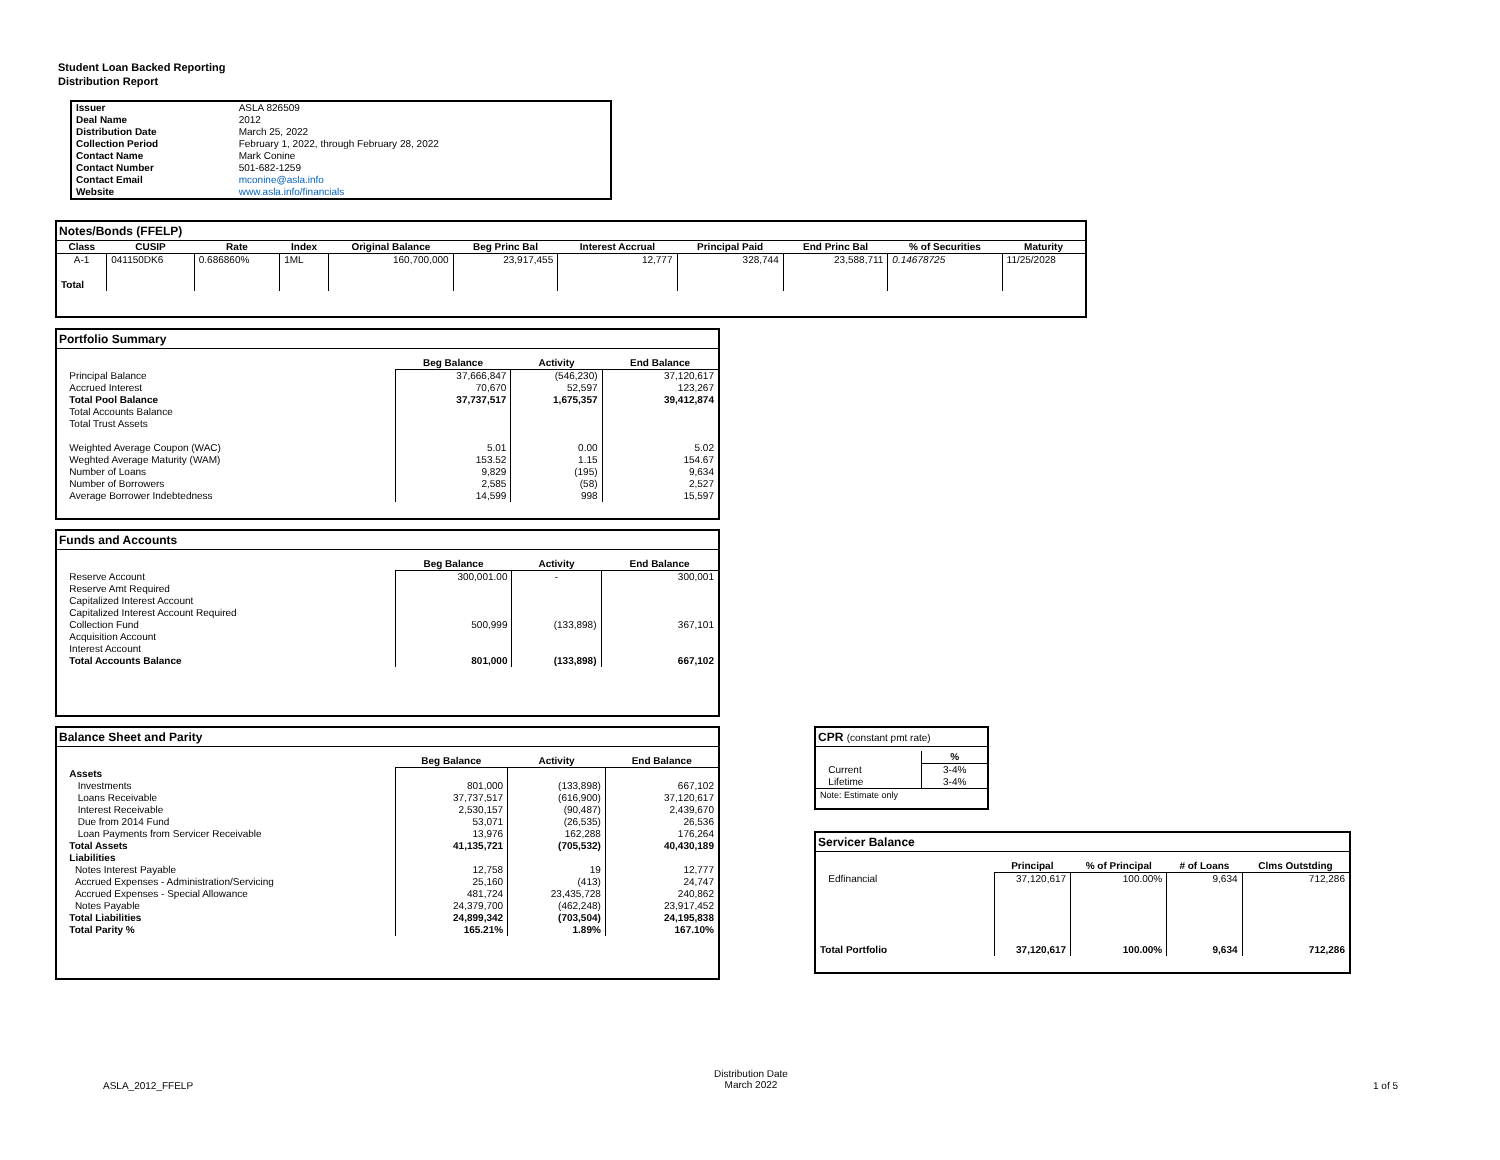Student Loan Backed Reporting
Distribution Report
| Issuer | ASLA 826509 |
| Deal Name | 2012 |
| Distribution Date | March 25, 2022 |
| Collection Period | February 1, 2022, through February 28, 2022 |
| Contact Name | Mark Conine |
| Contact Number | 501-682-1259 |
| Contact Email | mconine@asla.info |
| Website | www.asla.info/financials |
Notes/Bonds (FFELP)
| Class | CUSIP | Rate | Index | Original Balance | Beg Princ Bal | Interest Accrual | Principal Paid | End Princ Bal | % of Securities | Maturity |
| --- | --- | --- | --- | --- | --- | --- | --- | --- | --- | --- |
| A-1 | 041150DK6 | 0.686860% | 1ML | 160,700,000 | 23,917,455 | 12,777 | 328,744 | 23,588,711 | 0.14678725 | 11/25/2028 |
| Total | | | | | | | | | | |
Portfolio Summary
| | Beg Balance | Activity | End Balance |
| --- | --- | --- | --- |
| Principal Balance | 37,666,847 | (546,230) | 37,120,617 |
| Accrued Interest | 70,670 | 52,597 | 123,267 |
| Total Pool Balance | 37,737,517 | 1,675,357 | 39,412,874 |
| Total Accounts Balance | | | |
| Total Trust Assets | | | |
| Weighted Average Coupon (WAC) | 5.01 | 0.00 | 5.02 |
| Weghted Average Maturity (WAM) | 153.52 | 1.15 | 154.67 |
| Number of Loans | 9,829 | (195) | 9,634 |
| Number of Borrowers | 2,585 | (58) | 2,527 |
| Average Borrower Indebtedness | 14,599 | 998 | 15,597 |
Funds and Accounts
| | Beg Balance | Activity | End Balance |
| --- | --- | --- | --- |
| Reserve Account | 300,001.00 | - | 300,001 |
| Reserve Amt Required | | | |
| Capitalized Interest Account | | | |
| Capitalized Interest Account Required | | | |
| Collection Fund | 500,999 | (133,898) | 367,101 |
| Acquisition Account | | | |
| Interest Account | | | |
| Total Accounts Balance | 801,000 | (133,898) | 667,102 |
Balance Sheet and Parity
| | Beg Balance | Activity | End Balance |
| --- | --- | --- | --- |
| Assets | | | |
| Investments | 801,000 | (133,898) | 667,102 |
| Loans Receivable | 37,737,517 | (616,900) | 37,120,617 |
| Interest Receivable | 2,530,157 | (90,487) | 2,439,670 |
| Due from 2014 Fund | 53,071 | (26,535) | 26,536 |
| Loan Payments from Servicer Receivable | 13,976 | 162,288 | 176,264 |
| Total Assets | 41,135,721 | (705,532) | 40,430,189 |
| Liabilities | | | |
| Notes Interest Payable | 12,758 | 19 | 12,777 |
| Accrued Expenses - Administration/Servicing | 25,160 | (413) | 24,747 |
| Accrued Expenses - Special Allowance | 481,724 | 23,435,728 | 240,862 |
| Notes Payable | 24,379,700 | (462,248) | 23,917,452 |
| Total Liabilities | 24,899,342 | (703,504) | 24,195,838 |
| Total Parity % | 165.21% | 1.89% | 167.10% |
CPR (constant pmt rate)
| | % |
| --- | --- |
| Current | 3-4% |
| Lifetime | 3-4% |
| Note: Estimate only | |
Servicer Balance
| | Principal | % of Principal | # of Loans | Clms Outstding |
| --- | --- | --- | --- | --- |
| Edfinancial | 37,120,617 | 100.00% | 9,634 | 712,286 |
| Total Portfolio | 37,120,617 | 100.00% | 9,634 | 712,286 |
ASLA_2012_FFELP
Distribution Date
March 2022
1 of 5